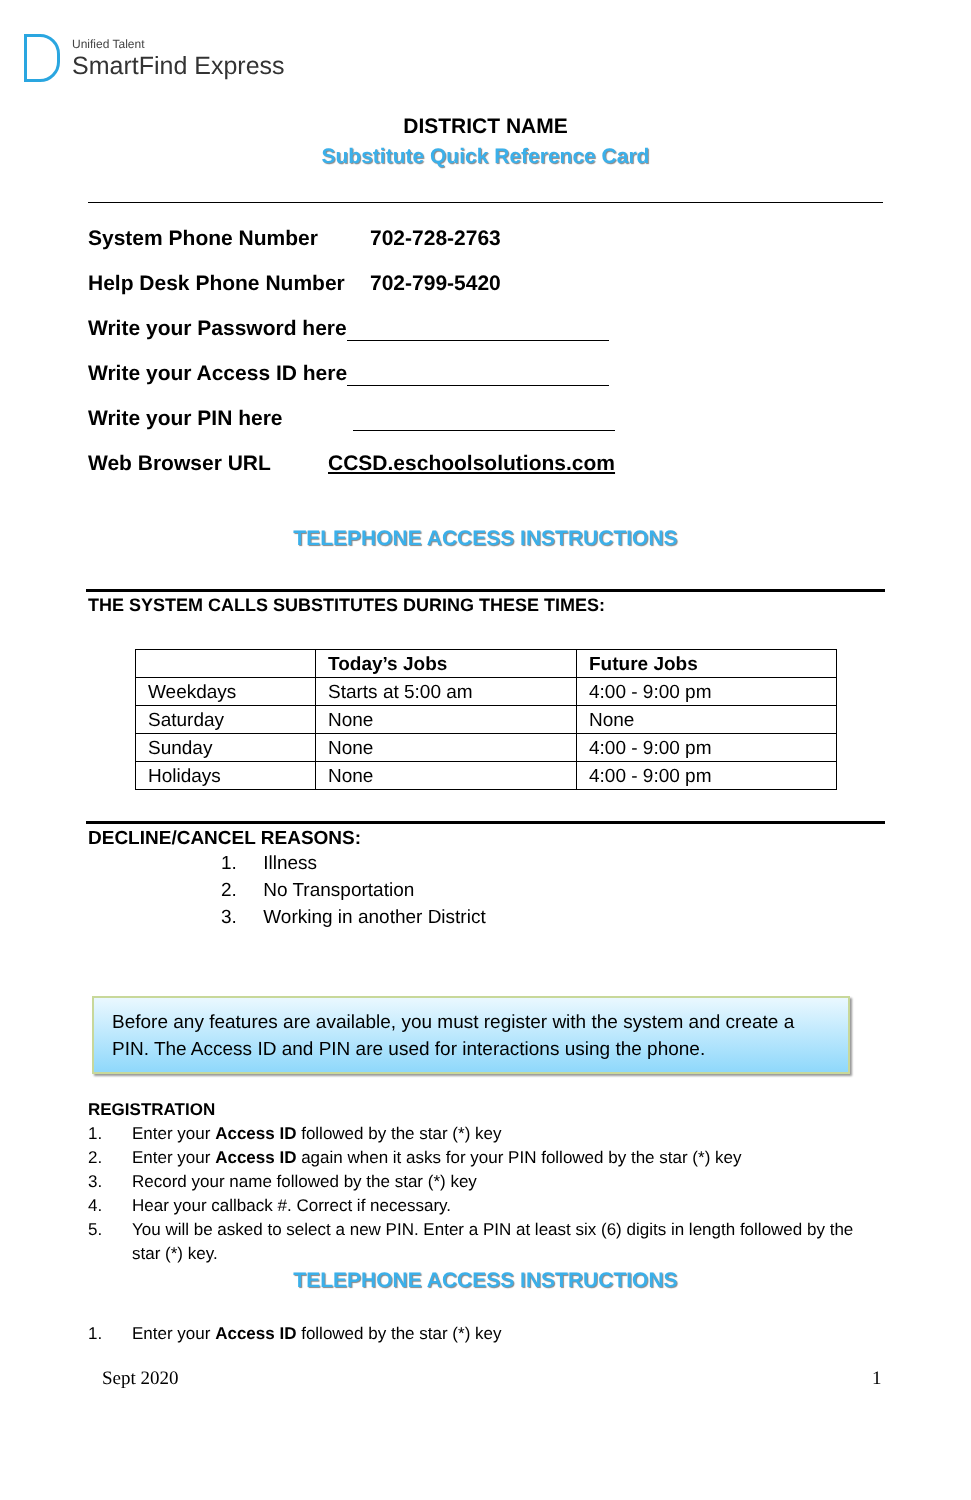Unified Talent
SmartFind Express
DISTRICT NAME
Substitute Quick Reference Card
System Phone Number 702-728-2763
Help Desk Phone Number 702-799-5420
Write your Password here
Write your Access ID here
Write your PIN here
Web Browser URL CCSD.eschoolsolutions.com
TELEPHONE ACCESS INSTRUCTIONS
THE SYSTEM CALLS SUBSTITUTES DURING THESE TIMES:
| | Today’s Jobs | Future Jobs |
| --- | --- | --- |
| Weekdays | Starts at 5:00 am | 4:00 - 9:00 pm |
| Saturday | None | None |
| Sunday | None | 4:00 - 9:00 pm |
| Holidays | None | 4:00 - 9:00 pm |
DECLINE/CANCEL REASONS:
1. Illness
2. No Transportation
3. Working in another District
Before any features are available, you must register with the system and create a PIN. The Access ID and PIN are used for interactions using the phone.
REGISTRATION
1. Enter your Access ID followed by the star (*) key
2. Enter your Access ID again when it asks for your PIN followed by the star (*) key
3. Record your name followed by the star (*) key
4. Hear your callback #. Correct if necessary.
5. You will be asked to select a new PIN. Enter a PIN at least six (6) digits in length followed by the star (*) key.
TELEPHONE ACCESS INSTRUCTIONS
1. Enter your Access ID followed by the star (*) key
Sept 2020 1